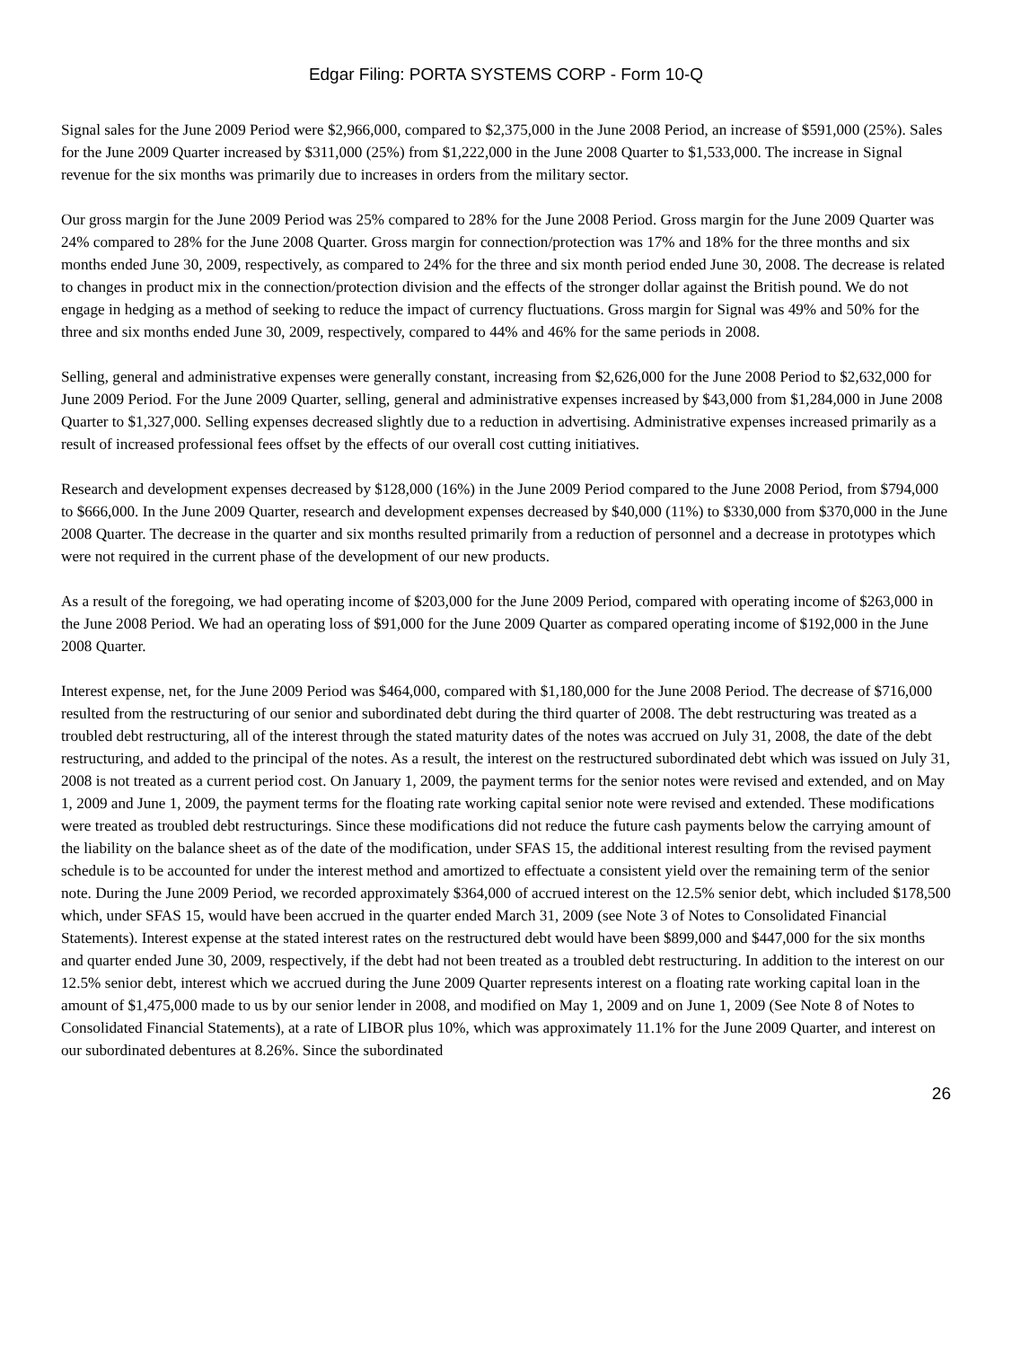Edgar Filing: PORTA SYSTEMS CORP - Form 10-Q
Signal sales for the June 2009 Period were $2,966,000, compared to $2,375,000 in the June 2008 Period, an increase of $591,000 (25%). Sales for the June 2009 Quarter increased by $311,000 (25%) from $1,222,000 in the June 2008 Quarter to $1,533,000. The increase in Signal revenue for the six months was primarily due to increases in orders from the military sector.
Our gross margin for the June 2009 Period was 25% compared to 28% for the June 2008 Period. Gross margin for the June 2009 Quarter was 24% compared to 28% for the June 2008 Quarter. Gross margin for connection/protection was 17% and 18% for the three months and six months ended June 30, 2009, respectively, as compared to 24% for the three and six month period ended June 30, 2008. The decrease is related to changes in product mix in the connection/protection division and the effects of the stronger dollar against the British pound. We do not engage in hedging as a method of seeking to reduce the impact of currency fluctuations. Gross margin for Signal was 49% and 50% for the three and six months ended June 30, 2009, respectively, compared to 44% and 46% for the same periods in 2008.
Selling, general and administrative expenses were generally constant, increasing from $2,626,000 for the June 2008 Period to $2,632,000 for June 2009 Period. For the June 2009 Quarter, selling, general and administrative expenses increased by $43,000 from $1,284,000 in June 2008 Quarter to $1,327,000. Selling expenses decreased slightly due to a reduction in advertising. Administrative expenses increased primarily as a result of increased professional fees offset by the effects of our overall cost cutting initiatives.
Research and development expenses decreased by $128,000 (16%) in the June 2009 Period compared to the June 2008 Period, from $794,000 to $666,000. In the June 2009 Quarter, research and development expenses decreased by $40,000 (11%) to $330,000 from $370,000 in the June 2008 Quarter. The decrease in the quarter and six months resulted primarily from a reduction of personnel and a decrease in prototypes which were not required in the current phase of the development of our new products.
As a result of the foregoing, we had operating income of $203,000 for the June 2009 Period, compared with operating income of $263,000 in the June 2008 Period. We had an operating loss of $91,000 for the June 2009 Quarter as compared operating income of $192,000 in the June 2008 Quarter.
Interest expense, net, for the June 2009 Period was $464,000, compared with $1,180,000 for the June 2008 Period. The decrease of $716,000 resulted from the restructuring of our senior and subordinated debt during the third quarter of 2008. The debt restructuring was treated as a troubled debt restructuring, all of the interest through the stated maturity dates of the notes was accrued on July 31, 2008, the date of the debt restructuring, and added to the principal of the notes. As a result, the interest on the restructured subordinated debt which was issued on July 31, 2008 is not treated as a current period cost. On January 1, 2009, the payment terms for the senior notes were revised and extended, and on May 1, 2009 and June 1, 2009, the payment terms for the floating rate working capital senior note were revised and extended. These modifications were treated as troubled debt restructurings. Since these modifications did not reduce the future cash payments below the carrying amount of the liability on the balance sheet as of the date of the modification, under SFAS 15, the additional interest resulting from the revised payment schedule is to be accounted for under the interest method and amortized to effectuate a consistent yield over the remaining term of the senior note. During the June 2009 Period, we recorded approximately $364,000 of accrued interest on the 12.5% senior debt, which included $178,500 which, under SFAS 15, would have been accrued in the quarter ended March 31, 2009 (see Note 3 of Notes to Consolidated Financial Statements). Interest expense at the stated interest rates on the restructured debt would have been $899,000 and $447,000 for the six months and quarter ended June 30, 2009, respectively, if the debt had not been treated as a troubled debt restructuring. In addition to the interest on our 12.5% senior debt, interest which we accrued during the June 2009 Quarter represents interest on a floating rate working capital loan in the amount of $1,475,000 made to us by our senior lender in 2008, and modified on May 1, 2009 and on June 1, 2009 (See Note 8 of Notes to Consolidated Financial Statements), at a rate of LIBOR plus 10%, which was approximately 11.1% for the June 2009 Quarter, and interest on our subordinated debentures at 8.26%. Since the subordinated
26